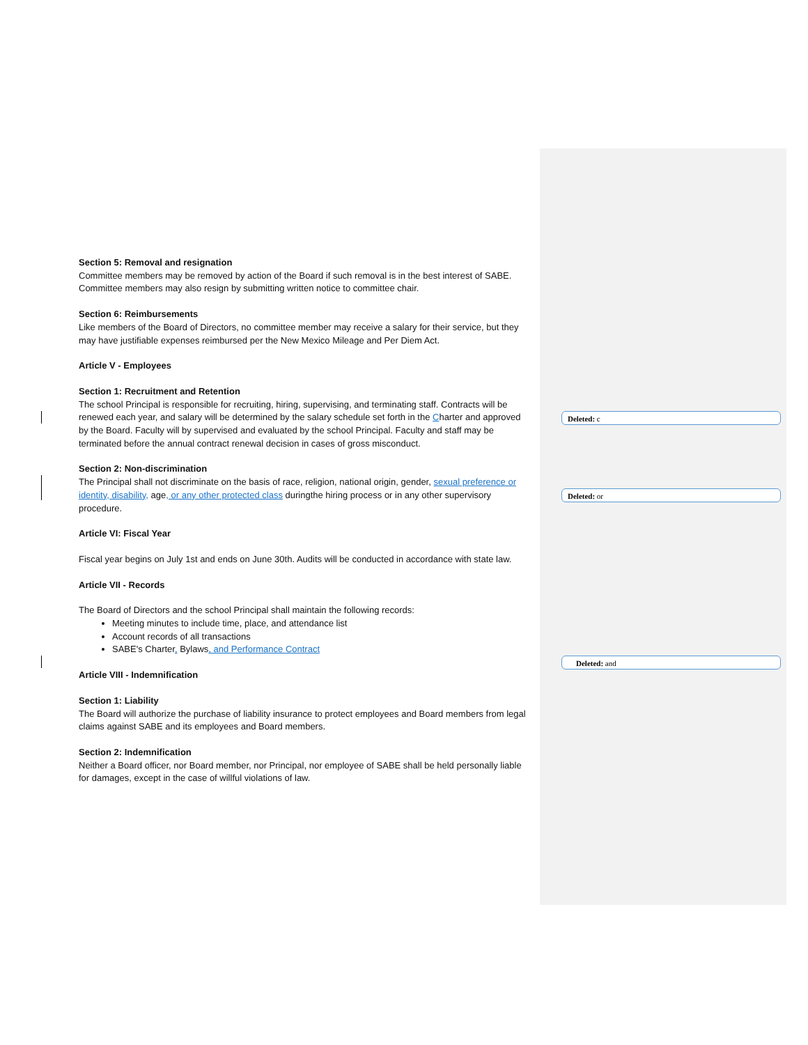Section 5: Removal and resignation
Committee members may be removed by action of the Board if such removal is in the best interest of SABE. Committee members may also resign by submitting written notice to committee chair.
Section 6: Reimbursements
Like members of the Board of Directors, no committee member may receive a salary for their service, but they may have justifiable expenses reimbursed per the New Mexico Mileage and Per Diem Act.
Article V - Employees
Section 1: Recruitment and Retention
The school Principal is responsible for recruiting, hiring, supervising, and terminating staff. Contracts will be renewed each year, and salary will be determined by the salary schedule set forth in the Charter and approved by the Board. Faculty will by supervised and evaluated by the school Principal. Faculty and staff may be terminated before the annual contract renewal decision in cases of gross misconduct.
Section 2: Non-discrimination
The Principal shall not discriminate on the basis of race, religion, national origin, gender, sexual preference or identity, disability, age, or any other protected class duringthe hiring process or in any other supervisory procedure.
Article VI: Fiscal Year
Fiscal year begins on July 1st and ends on June 30th. Audits will be conducted in accordance with state law.
Article VII - Records
The Board of Directors and the school Principal shall maintain the following records:
Meeting minutes to include time, place, and attendance list
Account records of all transactions
SABE's Charter, Bylaws, and Performance Contract
Article VIII - Indemnification
Section 1: Liability
The Board will authorize the purchase of liability insurance to protect employees and Board members from legal claims against SABE and its employees and Board members.
Section 2: Indemnification
Neither a Board officer, nor Board member, nor Principal, nor employee of SABE shall be held personally liable for damages, except in the case of willful violations of law.
Deleted: c
Deleted: or
Deleted: and